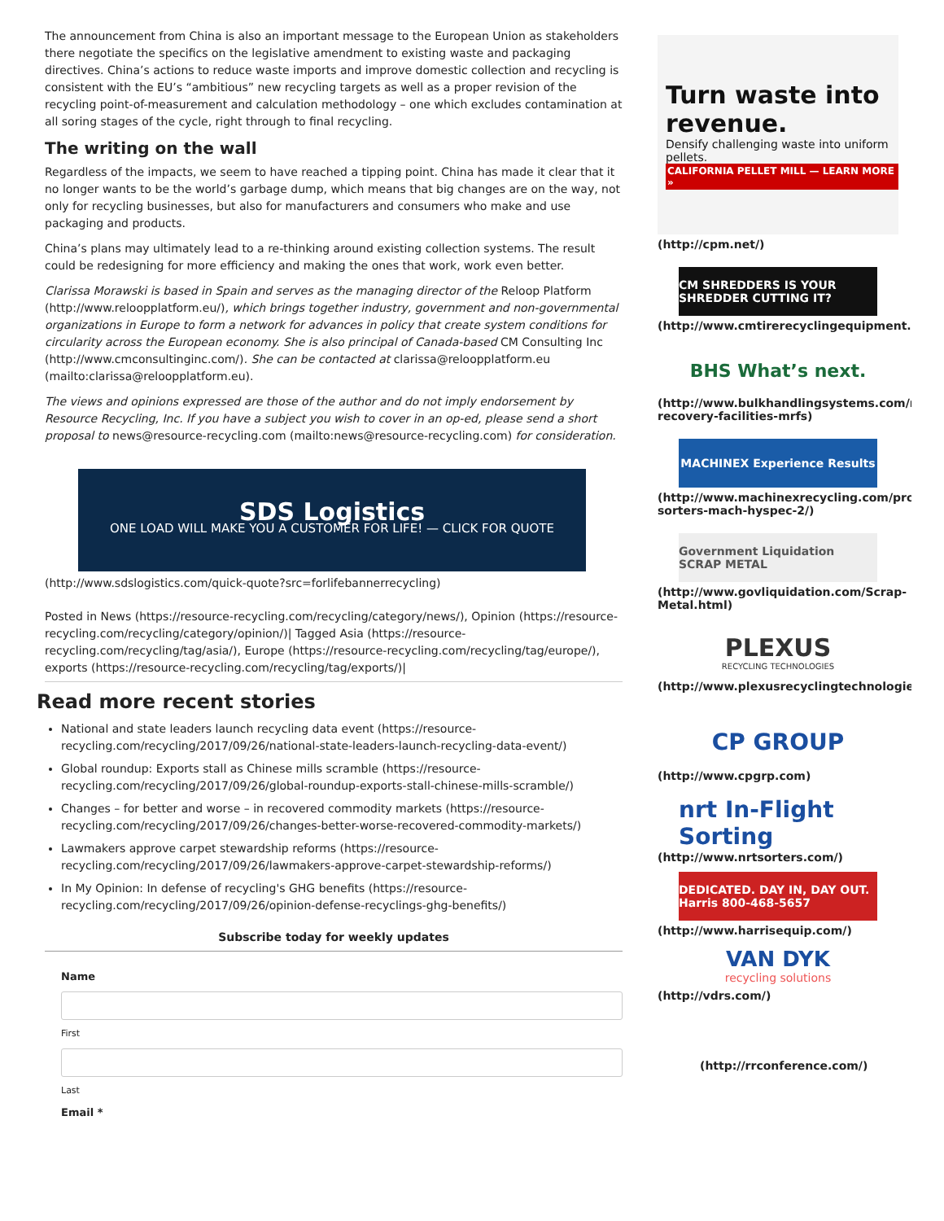The announcement from China is also an important message to the European Union as stakeholders there negotiate the specifics on the legislative amendment to existing waste and packaging directives. China’s actions to reduce waste imports and improve domestic collection and recycling is consistent with the EU’s “ambitious” new recycling targets as well as a proper revision of the recycling point-of-measurement and calculation methodology – one which excludes contamination at all soring stages of the cycle, right through to final recycling.
The writing on the wall
Regardless of the impacts, we seem to have reached a tipping point. China has made it clear that it no longer wants to be the world’s garbage dump, which means that big changes are on the way, not only for recycling businesses, but also for manufacturers and consumers who make and use packaging and products.
China’s plans may ultimately lead to a re-thinking around existing collection systems. The result could be redesigning for more efficiency and making the ones that work, work even better.
Clarissa Morawski is based in Spain and serves as the managing director of the Reloop Platform (http://www.reloopplatform.eu/), which brings together industry, government and non-governmental organizations in Europe to form a network for advances in policy that create system conditions for circularity across the European economy. She is also principal of Canada-based CM Consulting Inc (http://www.cmconsultinginc.com/). She can be contacted at clarissa@reloopplatform.eu (mailto:clarissa@reloopplatform.eu).
The views and opinions expressed are those of the author and do not imply endorsement by Resource Recycling, Inc. If you have a subject you wish to cover in an op-ed, please send a short proposal to news@resource-recycling.com (mailto:news@resource-recycling.com) for consideration.
SDS Logistics
ONE LOAD WILL MAKE YOU A CUSTOMER FOR LIFE! — CLICK FOR QUOTE
(http://www.sdslogistics.com/quick-quote?src=forlifebannerrecycling)
Posted in News (https://resource-recycling.com/recycling/category/news/), Opinion (https://resource-recycling.com/recycling/category/opinion/)| Tagged Asia (https://resource-recycling.com/recycling/tag/asia/), Europe (https://resource-recycling.com/recycling/tag/europe/), exports (https://resource-recycling.com/recycling/tag/exports/)|
Read more recent stories
National and state leaders launch recycling data event (https://resource-recycling.com/recycling/2017/09/26/national-state-leaders-launch-recycling-data-event/)
Global roundup: Exports stall as Chinese mills scramble (https://resource-recycling.com/recycling/2017/09/26/global-roundup-exports-stall-chinese-mills-scramble/)
Changes – for better and worse – in recovered commodity markets (https://resource-recycling.com/recycling/2017/09/26/changes-better-worse-recovered-commodity-markets/)
Lawmakers approve carpet stewardship reforms (https://resource-recycling.com/recycling/2017/09/26/lawmakers-approve-carpet-stewardship-reforms/)
In My Opinion: In defense of recycling's GHG benefits (https://resource-recycling.com/recycling/2017/09/26/opinion-defense-recyclings-ghg-benefits/)
Subscribe today for weekly updates
Name
First
Last
Email *
Turn waste into revenue.
Densify challenging waste into uniform pellets.
CALIFORNIA PELLET MILL — LEARN MORE »
(http://cpm.net/)
CM SHREDDERS IS YOUR SHREDDER CUTTING IT?
(http://www.cmtirerecyclingequipment.com
BHS What’s next.
(http://www.bulkhandlingsystems.com/ma recovery-facilities-mrfs)
MACHINEX Experience Results
(http://www.machinexrecycling.com/produ sorters-mach-hyspec-2/)
Government Liquidation SCRAP METAL
(http://www.govliquidation.com/Scrap-Metal.html)
PLEXUS
RECYCLING TECHNOLOGIES
(http://www.plexusrecyclingtechnologies.c
CP GROUP
(http://www.cpgrp.com)
nrt In-Flight Sorting
(http://www.nrtsorters.com/)
DEDICATED. DAY IN, DAY OUT. Harris 800-468-5657
(http://www.harrisequip.com/)
VAN DYK
recycling solutions
(http://vdrs.com/)
(http://rrconference.com/)